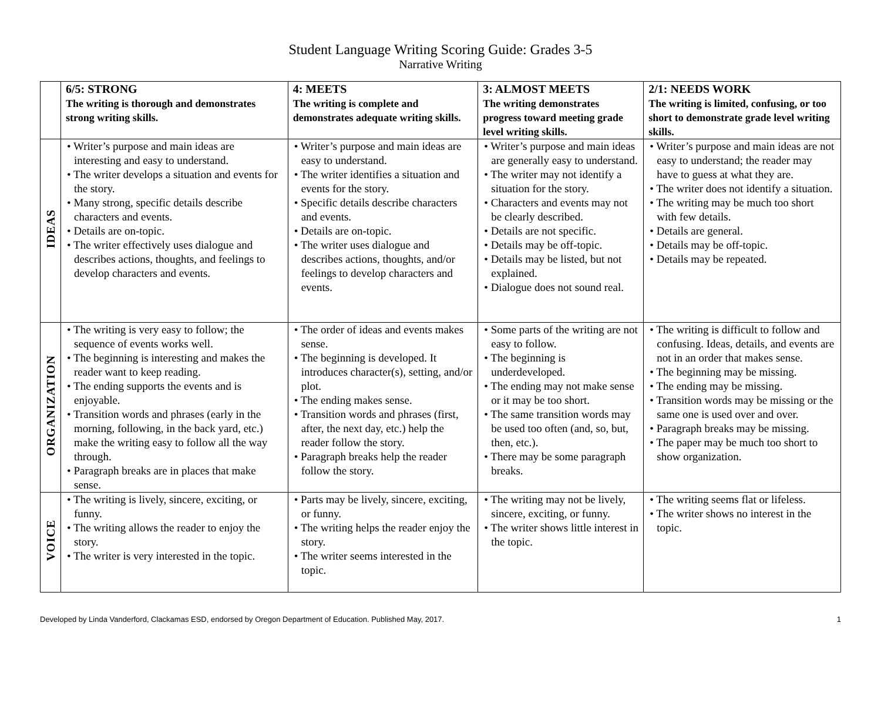Student Language Writing Scoring Guide: Grades 3-5
Narrative Writing
| | 6/5: STRONG The writing is thorough and demonstrates strong writing skills. | 4: MEETS The writing is complete and demonstrates adequate writing skills. | 3: ALMOST MEETS The writing demonstrates progress toward meeting grade level writing skills. | 2/1: NEEDS WORK The writing is limited, confusing, or too short to demonstrate grade level writing skills. |
| --- | --- | --- | --- | --- |
| IDEAS | • Writer’s purpose and main ideas are interesting and easy to understand. • The writer develops a situation and events for the story. • Many strong, specific details describe characters and events. • Details are on-topic. • The writer effectively uses dialogue and describes actions, thoughts, and feelings to develop characters and events. | • Writer’s purpose and main ideas are easy to understand. • The writer identifies a situation and events for the story. • Specific details describe characters and events. • Details are on-topic. • The writer uses dialogue and describes actions, thoughts, and/or feelings to develop characters and events. | • Writer’s purpose and main ideas are generally easy to understand. • The writer may not identify a situation for the story. • Characters and events may not be clearly described. • Details are not specific. • Details may be off-topic. • Details may be listed, but not explained. • Dialogue does not sound real. | • Writer’s purpose and main ideas are not easy to understand; the reader may have to guess at what they are. • The writer does not identify a situation. • The writing may be much too short with few details. • Details are general. • Details may be off-topic. • Details may be repeated. |
| ORGANIZATION | • The writing is very easy to follow; the sequence of events works well. • The beginning is interesting and makes the reader want to keep reading. • The ending supports the events and is enjoyable. • Transition words and phrases (early in the morning, following, in the back yard, etc.) make the writing easy to follow all the way through. • Paragraph breaks are in places that make sense. | • The order of ideas and events makes sense. • The beginning is developed. It introduces character(s), setting, and/or plot. • The ending makes sense. • Transition words and phrases (first, after, the next day, etc.) help the reader follow the story. • Paragraph breaks help the reader follow the story. | • Some parts of the writing are not easy to follow. • The beginning is underdeveloped. • The ending may not make sense or it may be too short. • The same transition words may be used too often (and, so, but, then, etc.). • There may be some paragraph breaks. | • The writing is difficult to follow and confusing. Ideas, details, and events are not in an order that makes sense. • The beginning may be missing. • The ending may be missing. • Transition words may be missing or the same one is used over and over. • Paragraph breaks may be missing. • The paper may be much too short to show organization. |
| VOICE | • The writing is lively, sincere, exciting, or funny. • The writing allows the reader to enjoy the story. • The writer is very interested in the topic. | • Parts may be lively, sincere, exciting, or funny. • The writing helps the reader enjoy the story. • The writer seems interested in the topic. | • The writing may not be lively, sincere, exciting, or funny. • The writer shows little interest in the topic. | • The writing seems flat or lifeless. • The writer shows no interest in the topic. |
Developed by Linda Vanderford, Clackamas ESD, endorsed by Oregon Department of Education. Published May, 2017. 1